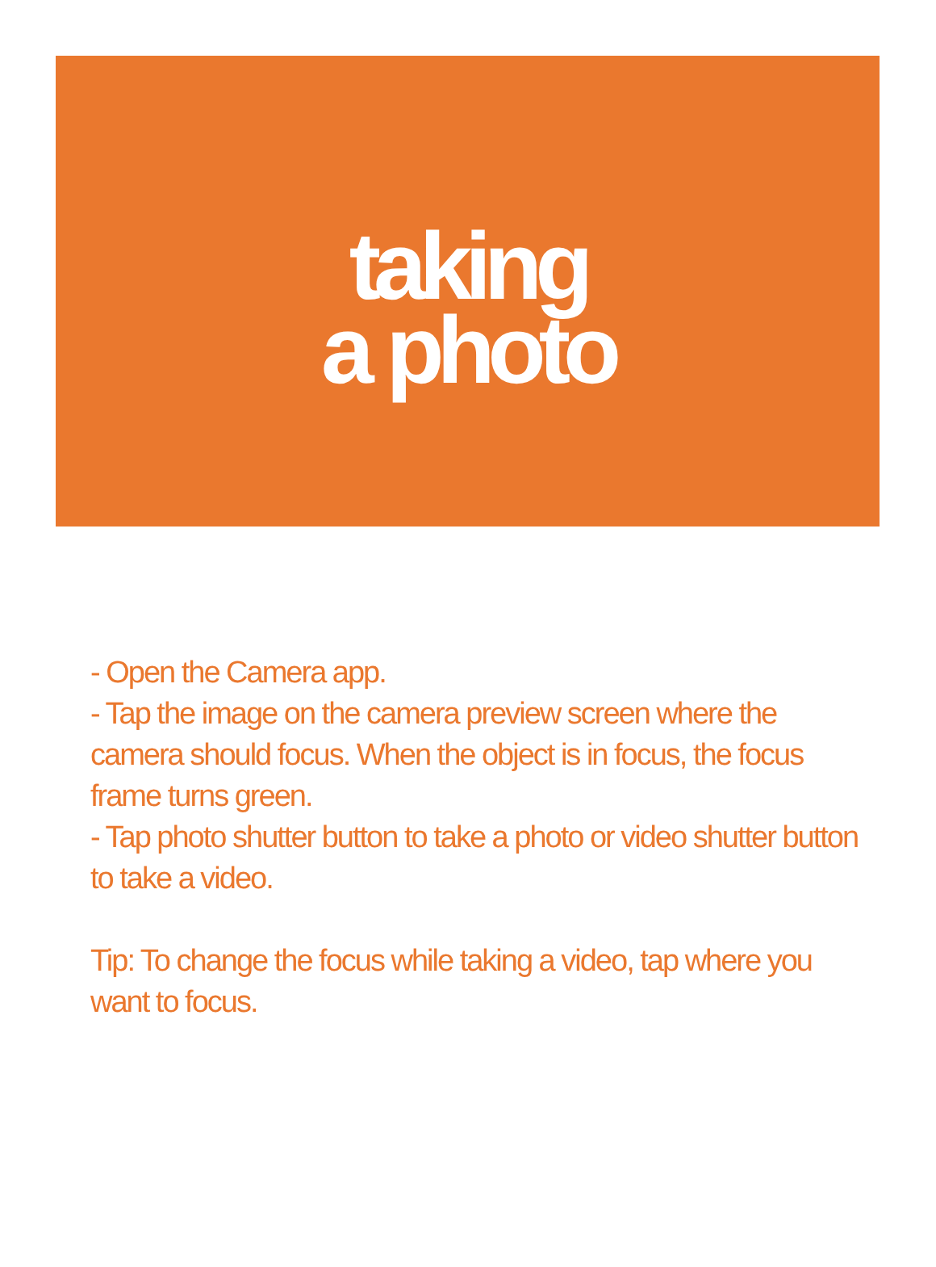taking
a photo
- Open the Camera app.
- Tap the image on the camera preview screen where the camera should focus. When the object is in focus, the focus frame turns green.
- Tap photo shutter button to take a photo or video shutter button to take a video.
Tip: To change the focus while taking a video, tap where you want to focus.